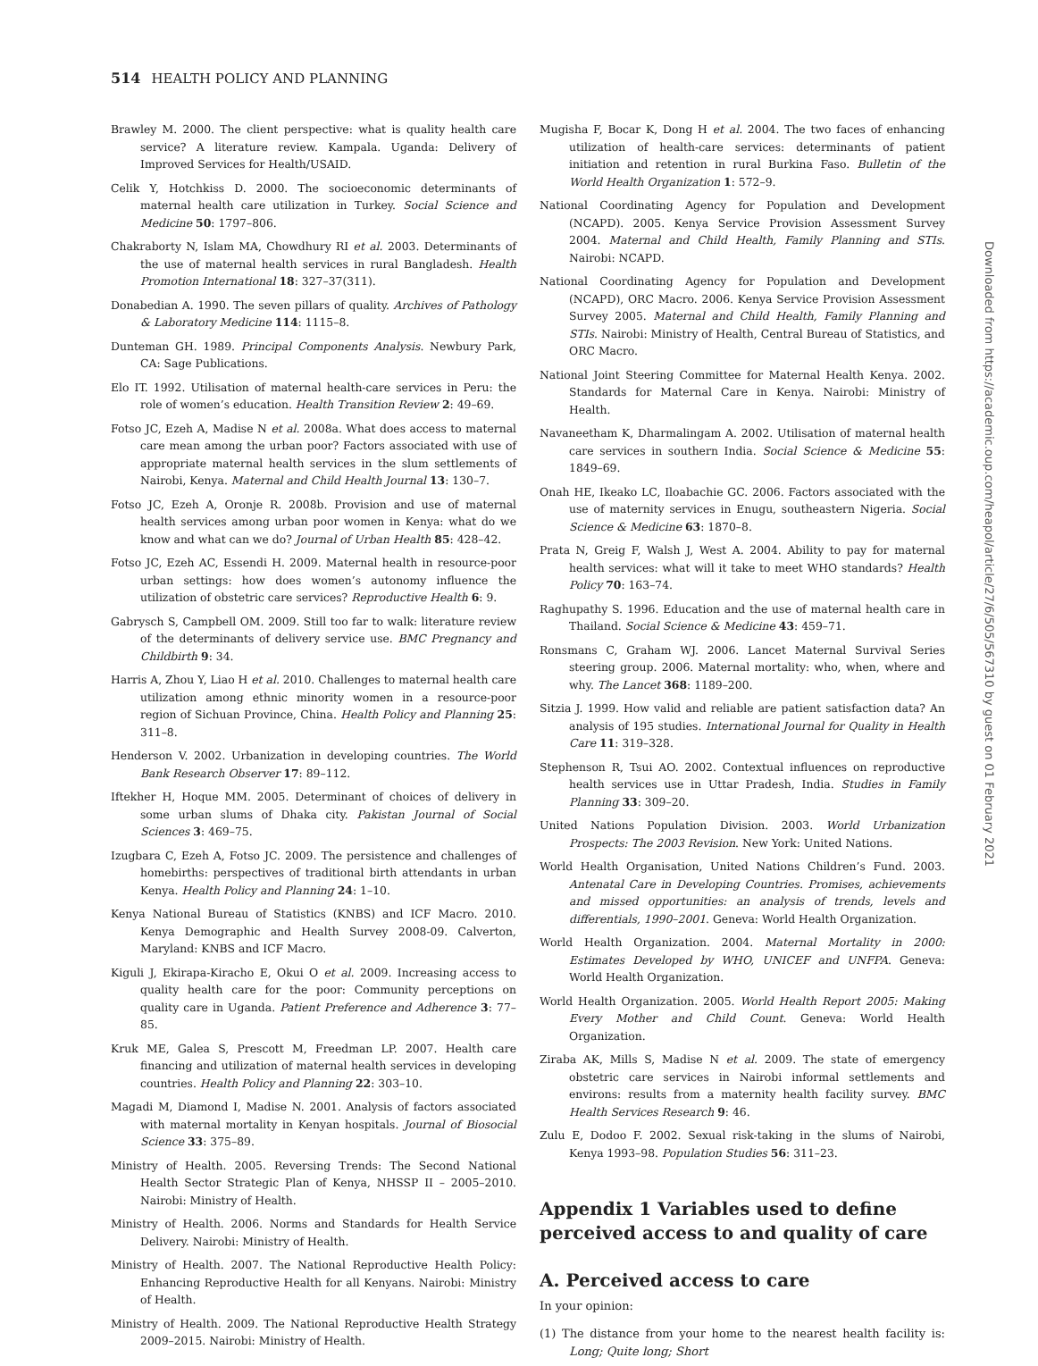514 HEALTH POLICY AND PLANNING
Brawley M. 2000. The client perspective: what is quality health care service? A literature review. Kampala. Uganda: Delivery of Improved Services for Health/USAID.
Celik Y, Hotchkiss D. 2000. The socioeconomic determinants of maternal health care utilization in Turkey. Social Science and Medicine 50: 1797–806.
Chakraborty N, Islam MA, Chowdhury RI et al. 2003. Determinants of the use of maternal health services in rural Bangladesh. Health Promotion International 18: 327–37(311).
Donabedian A. 1990. The seven pillars of quality. Archives of Pathology & Laboratory Medicine 114: 1115–8.
Dunteman GH. 1989. Principal Components Analysis. Newbury Park, CA: Sage Publications.
Elo IT. 1992. Utilisation of maternal health-care services in Peru: the role of women’s education. Health Transition Review 2: 49–69.
Fotso JC, Ezeh A, Madise N et al. 2008a. What does access to maternal care mean among the urban poor? Factors associated with use of appropriate maternal health services in the slum settlements of Nairobi, Kenya. Maternal and Child Health Journal 13: 130–7.
Fotso JC, Ezeh A, Oronje R. 2008b. Provision and use of maternal health services among urban poor women in Kenya: what do we know and what can we do? Journal of Urban Health 85: 428–42.
Fotso JC, Ezeh AC, Essendi H. 2009. Maternal health in resource-poor urban settings: how does women’s autonomy influence the utilization of obstetric care services? Reproductive Health 6: 9.
Gabrysch S, Campbell OM. 2009. Still too far to walk: literature review of the determinants of delivery service use. BMC Pregnancy and Childbirth 9: 34.
Harris A, Zhou Y, Liao H et al. 2010. Challenges to maternal health care utilization among ethnic minority women in a resource-poor region of Sichuan Province, China. Health Policy and Planning 25: 311–8.
Henderson V. 2002. Urbanization in developing countries. The World Bank Research Observer 17: 89–112.
Iftekher H, Hoque MM. 2005. Determinant of choices of delivery in some urban slums of Dhaka city. Pakistan Journal of Social Sciences 3: 469–75.
Izugbara C, Ezeh A, Fotso JC. 2009. The persistence and challenges of homebirths: perspectives of traditional birth attendants in urban Kenya. Health Policy and Planning 24: 1–10.
Kenya National Bureau of Statistics (KNBS) and ICF Macro. 2010. Kenya Demographic and Health Survey 2008-09. Calverton, Maryland: KNBS and ICF Macro.
Kiguli J, Ekirapa-Kiracho E, Okui O et al. 2009. Increasing access to quality health care for the poor: Community perceptions on quality care in Uganda. Patient Preference and Adherence 3: 77–85.
Kruk ME, Galea S, Prescott M, Freedman LP. 2007. Health care financing and utilization of maternal health services in developing countries. Health Policy and Planning 22: 303–10.
Magadi M, Diamond I, Madise N. 2001. Analysis of factors associated with maternal mortality in Kenyan hospitals. Journal of Biosocial Science 33: 375–89.
Ministry of Health. 2005. Reversing Trends: The Second National Health Sector Strategic Plan of Kenya, NHSSP II – 2005–2010. Nairobi: Ministry of Health.
Ministry of Health. 2006. Norms and Standards for Health Service Delivery. Nairobi: Ministry of Health.
Ministry of Health. 2007. The National Reproductive Health Policy: Enhancing Reproductive Health for all Kenyans. Nairobi: Ministry of Health.
Ministry of Health. 2009. The National Reproductive Health Strategy 2009–2015. Nairobi: Ministry of Health.
Mugisha F, Bocar K, Dong H et al. 2004. The two faces of enhancing utilization of health-care services: determinants of patient initiation and retention in rural Burkina Faso. Bulletin of the World Health Organization 1: 572–9.
National Coordinating Agency for Population and Development (NCAPD). 2005. Kenya Service Provision Assessment Survey 2004. Maternal and Child Health, Family Planning and STIs. Nairobi: NCAPD.
National Coordinating Agency for Population and Development (NCAPD), ORC Macro. 2006. Kenya Service Provision Assessment Survey 2005. Maternal and Child Health, Family Planning and STIs. Nairobi: Ministry of Health, Central Bureau of Statistics, and ORC Macro.
National Joint Steering Committee for Maternal Health Kenya. 2002. Standards for Maternal Care in Kenya. Nairobi: Ministry of Health.
Navaneetham K, Dharmalingam A. 2002. Utilisation of maternal health care services in southern India. Social Science & Medicine 55: 1849–69.
Onah HE, Ikeako LC, Iloabachie GC. 2006. Factors associated with the use of maternity services in Enugu, southeastern Nigeria. Social Science & Medicine 63: 1870–8.
Prata N, Greig F, Walsh J, West A. 2004. Ability to pay for maternal health services: what will it take to meet WHO standards? Health Policy 70: 163–74.
Raghupathy S. 1996. Education and the use of maternal health care in Thailand. Social Science & Medicine 43: 459–71.
Ronsmans C, Graham WJ. 2006. Lancet Maternal Survival Series steering group. 2006. Maternal mortality: who, when, where and why. The Lancet 368: 1189–200.
Sitzia J. 1999. How valid and reliable are patient satisfaction data? An analysis of 195 studies. International Journal for Quality in Health Care 11: 319–328.
Stephenson R, Tsui AO. 2002. Contextual influences on reproductive health services use in Uttar Pradesh, India. Studies in Family Planning 33: 309–20.
United Nations Population Division. 2003. World Urbanization Prospects: The 2003 Revision. New York: United Nations.
World Health Organisation, United Nations Children’s Fund. 2003. Antenatal Care in Developing Countries. Promises, achievements and missed opportunities: an analysis of trends, levels and differentials, 1990–2001. Geneva: World Health Organization.
World Health Organization. 2004. Maternal Mortality in 2000: Estimates Developed by WHO, UNICEF and UNFPA. Geneva: World Health Organization.
World Health Organization. 2005. World Health Report 2005: Making Every Mother and Child Count. Geneva: World Health Organization.
Ziraba AK, Mills S, Madise N et al. 2009. The state of emergency obstetric care services in Nairobi informal settlements and environs: results from a maternity health facility survey. BMC Health Services Research 9: 46.
Zulu E, Dodoo F. 2002. Sexual risk-taking in the slums of Nairobi, Kenya 1993–98. Population Studies 56: 311–23.
Appendix 1 Variables used to define perceived access to and quality of care
A. Perceived access to care
In your opinion:
(1) The distance from your home to the nearest health facility is: Long; Quite long; Short
Downloaded from https://academic.oup.com/heapol/article/27/6/505/567310 by guest on 01 February 2021